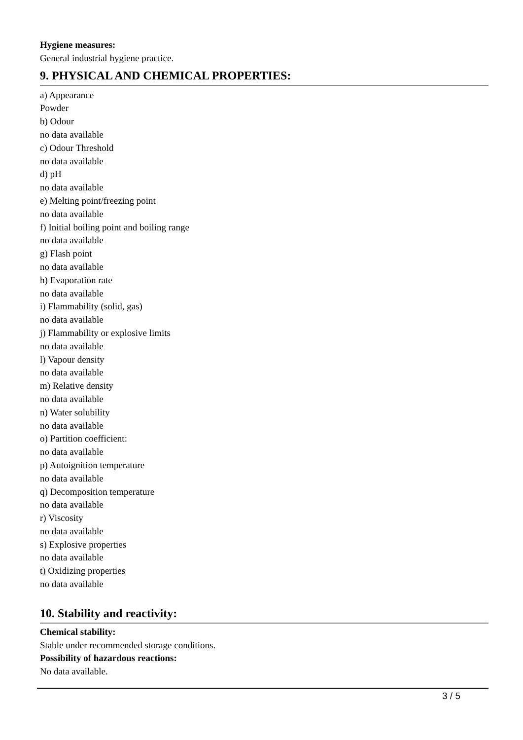Hygiene measures:
General industrial hygiene practice.
9. PHYSICAL AND CHEMICAL PROPERTIES:
a) Appearance
Powder
b) Odour
no data available
c) Odour Threshold
no data available
d) pH
no data available
e) Melting point/freezing point
no data available
f) Initial boiling point and boiling range
no data available
g) Flash point
no data available
h) Evaporation rate
no data available
i) Flammability (solid, gas)
no data available
j) Flammability or explosive limits
no data available
l) Vapour density
no data available
m) Relative density
no data available
n) Water solubility
no data available
o) Partition coefficient:
no data available
p) Autoignition temperature
no data available
q) Decomposition temperature
no data available
r) Viscosity
no data available
s) Explosive properties
no data available
t) Oxidizing properties
no data available
10. Stability and reactivity:
Chemical stability:
Stable under recommended storage conditions.
Possibility of hazardous reactions:
No data available.
3 / 5